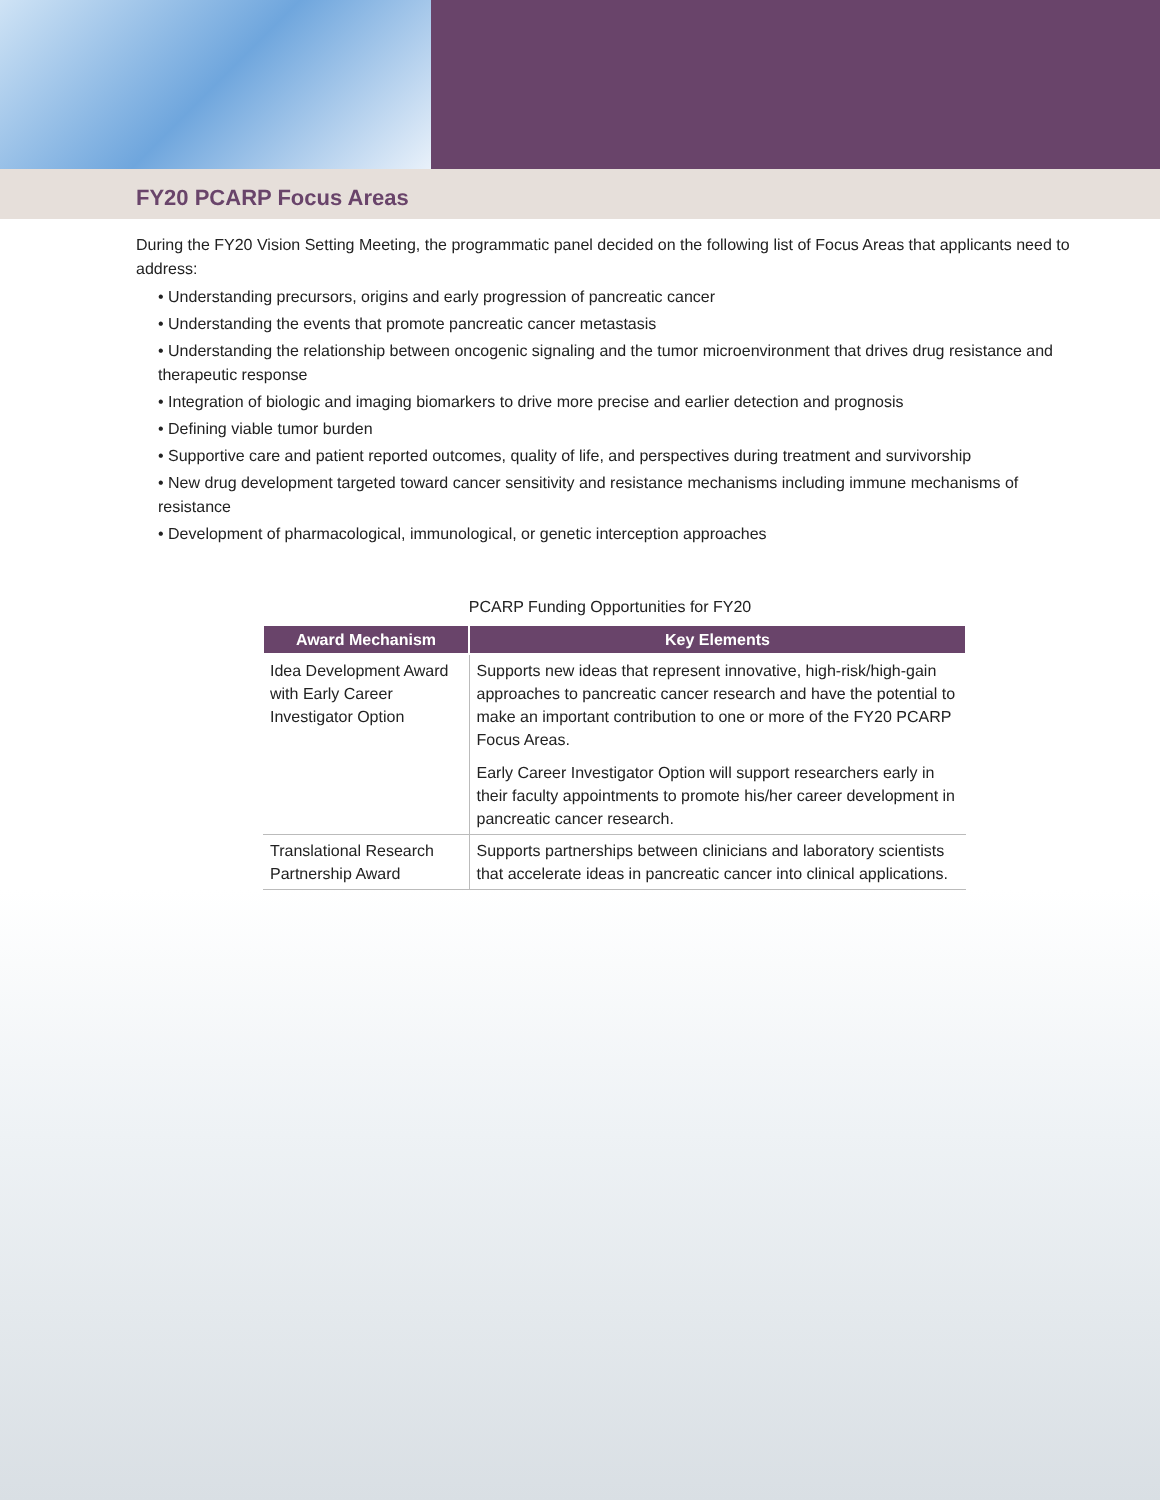FY20 PCARP Focus Areas
During the FY20 Vision Setting Meeting, the programmatic panel decided on the following list of Focus Areas that applicants need to address:
• Understanding precursors, origins and early progression of pancreatic cancer
• Understanding the events that promote pancreatic cancer metastasis
• Understanding the relationship between oncogenic signaling and the tumor microenvironment that drives drug resistance and therapeutic response
• Integration of biologic and imaging biomarkers to drive more precise and earlier detection and prognosis
• Defining viable tumor burden
• Supportive care and patient reported outcomes, quality of life, and perspectives during treatment and survivorship
• New drug development targeted toward cancer sensitivity and resistance mechanisms including immune mechanisms of resistance
• Development of pharmacological, immunological, or genetic interception approaches
PCARP Funding Opportunities for FY20
| Award Mechanism | Key Elements |
| --- | --- |
| Idea Development Award with Early Career Investigator Option | Supports new ideas that represent innovative, high-risk/high-gain approaches to pancreatic cancer research and have the potential to make an important contribution to one or more of the FY20 PCARP Focus Areas. Early Career Investigator Option will support researchers early in their faculty appointments to promote his/her career development in pancreatic cancer research. |
| Translational Research Partnership Award | Supports partnerships between clinicians and laboratory scientists that accelerate ideas in pancreatic cancer into clinical applications. |